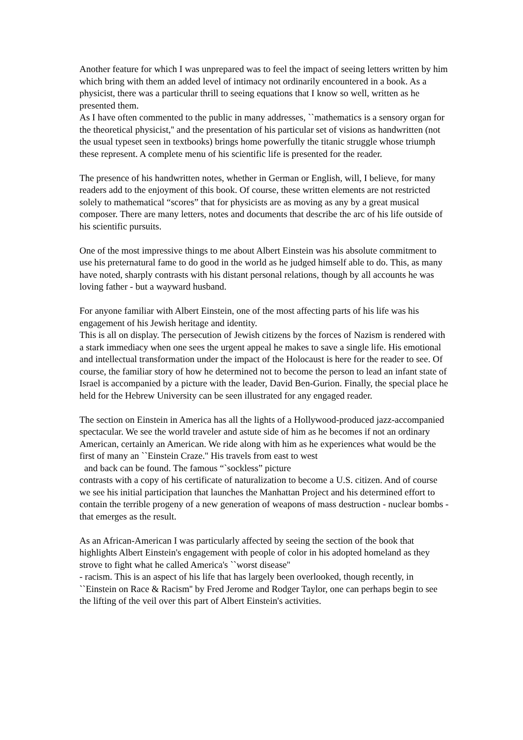Another feature for which I was unprepared was to feel the impact of seeing letters written by him which bring with them an added level of intimacy not ordinarily encountered in a book. As a physicist, there was a particular thrill to seeing equations that I know so well, written as he presented them.
As I have often commented to the public in many addresses, ``mathematics is a sensory organ for the theoretical physicist,'' and the presentation of his particular set of visions as handwritten (not the usual typeset seen in textbooks) brings home powerfully the titanic struggle whose triumph these represent. A complete menu of his scientific life is presented for the reader.
The presence of his handwritten notes, whether in German or English, will, I believe, for many readers add to the enjoyment of this book. Of course, these written elements are not restricted solely to mathematical “scores” that for physicists are as moving as any by a great musical composer. There are many letters, notes and documents that describe the arc of his life outside of his scientific pursuits.
One of the most impressive things to me about Albert Einstein was his absolute commitment to use his preternatural fame to do good in the world as he judged himself able to do. This, as many have noted, sharply contrasts with his distant personal relations, though by all accounts he was loving father - but a wayward husband.
For anyone familiar with Albert Einstein, one of the most affecting parts of his life was his engagement of his Jewish heritage and identity.
This is all on display. The persecution of Jewish citizens by the forces of Nazism is rendered with a stark immediacy when one sees the urgent appeal he makes to save a single life. His emotional and intellectual transformation under the impact of the Holocaust is here for the reader to see. Of course, the familiar story of how he determined not to become the person to lead an infant state of Israel is accompanied by a picture with the leader, David Ben-Gurion. Finally, the special place he held for the Hebrew University can be seen illustrated for any engaged reader.
The section on Einstein in America has all the lights of a Hollywood-produced jazz-accompanied spectacular. We see the world traveler and astute side of him as he becomes if not an ordinary American, certainly an American. We ride along with him as he experiences what would be the first of many an ``Einstein Craze.'' His travels from east to west
and back can be found. The famous “`sockless” picture
contrasts with a copy of his certificate of naturalization to become a U.S. citizen. And of course we see his initial participation that launches the Manhattan Project and his determined effort to contain the terrible progeny of a new generation of weapons of mass destruction - nuclear bombs - that emerges as the result.
As an African-American I was particularly affected by seeing the section of the book that highlights Albert Einstein's engagement with people of color in his adopted homeland as they strove to fight what he called America's ``worst disease''
- racism. This is an aspect of his life that has largely been overlooked, though recently, in ``Einstein on Race & Racism'' by Fred Jerome and Rodger Taylor, one can perhaps begin to see the lifting of the veil over this part of Albert Einstein's activities.